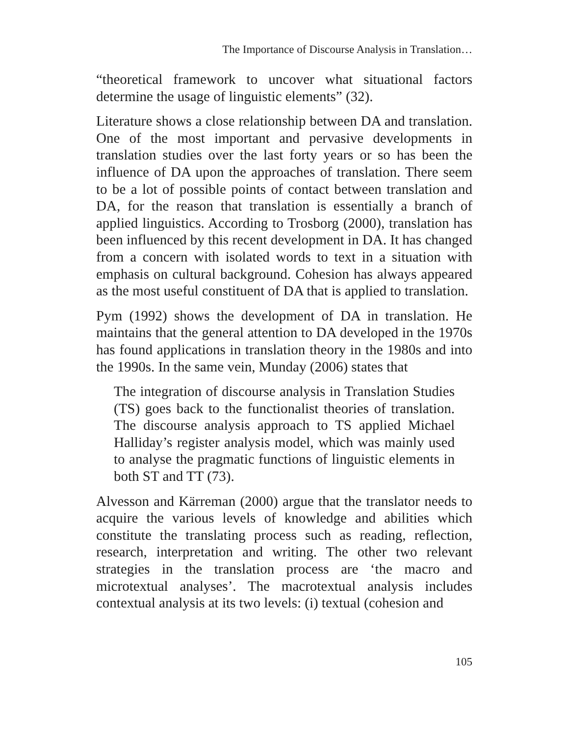The Importance of Discourse Analysis in Translation…
“theoretical framework to uncover what situational factors determine the usage of linguistic elements” (32).
Literature shows a close relationship between DA and translation. One of the most important and pervasive developments in translation studies over the last forty years or so has been the influence of DA upon the approaches of translation. There seem to be a lot of possible points of contact between translation and DA, for the reason that translation is essentially a branch of applied linguistics. According to Trosborg (2000), translation has been influenced by this recent development in DA. It has changed from a concern with isolated words to text in a situation with emphasis on cultural background. Cohesion has always appeared as the most useful constituent of DA that is applied to translation.
Pym (1992) shows the development of DA in translation. He maintains that the general attention to DA developed in the 1970s has found applications in translation theory in the 1980s and into the 1990s. In the same vein, Munday (2006) states that
The integration of discourse analysis in Translation Studies (TS) goes back to the functionalist theories of translation. The discourse analysis approach to TS applied Michael Halliday’s register analysis model, which was mainly used to analyse the pragmatic functions of linguistic elements in both ST and TT (73).
Alvesson and Kärreman (2000) argue that the translator needs to acquire the various levels of knowledge and abilities which constitute the translating process such as reading, reflection, research, interpretation and writing. The other two relevant strategies in the translation process are ‘the macro and microtextual analyses’. The macrotextual analysis includes contextual analysis at its two levels: (i) textual (cohesion and
105